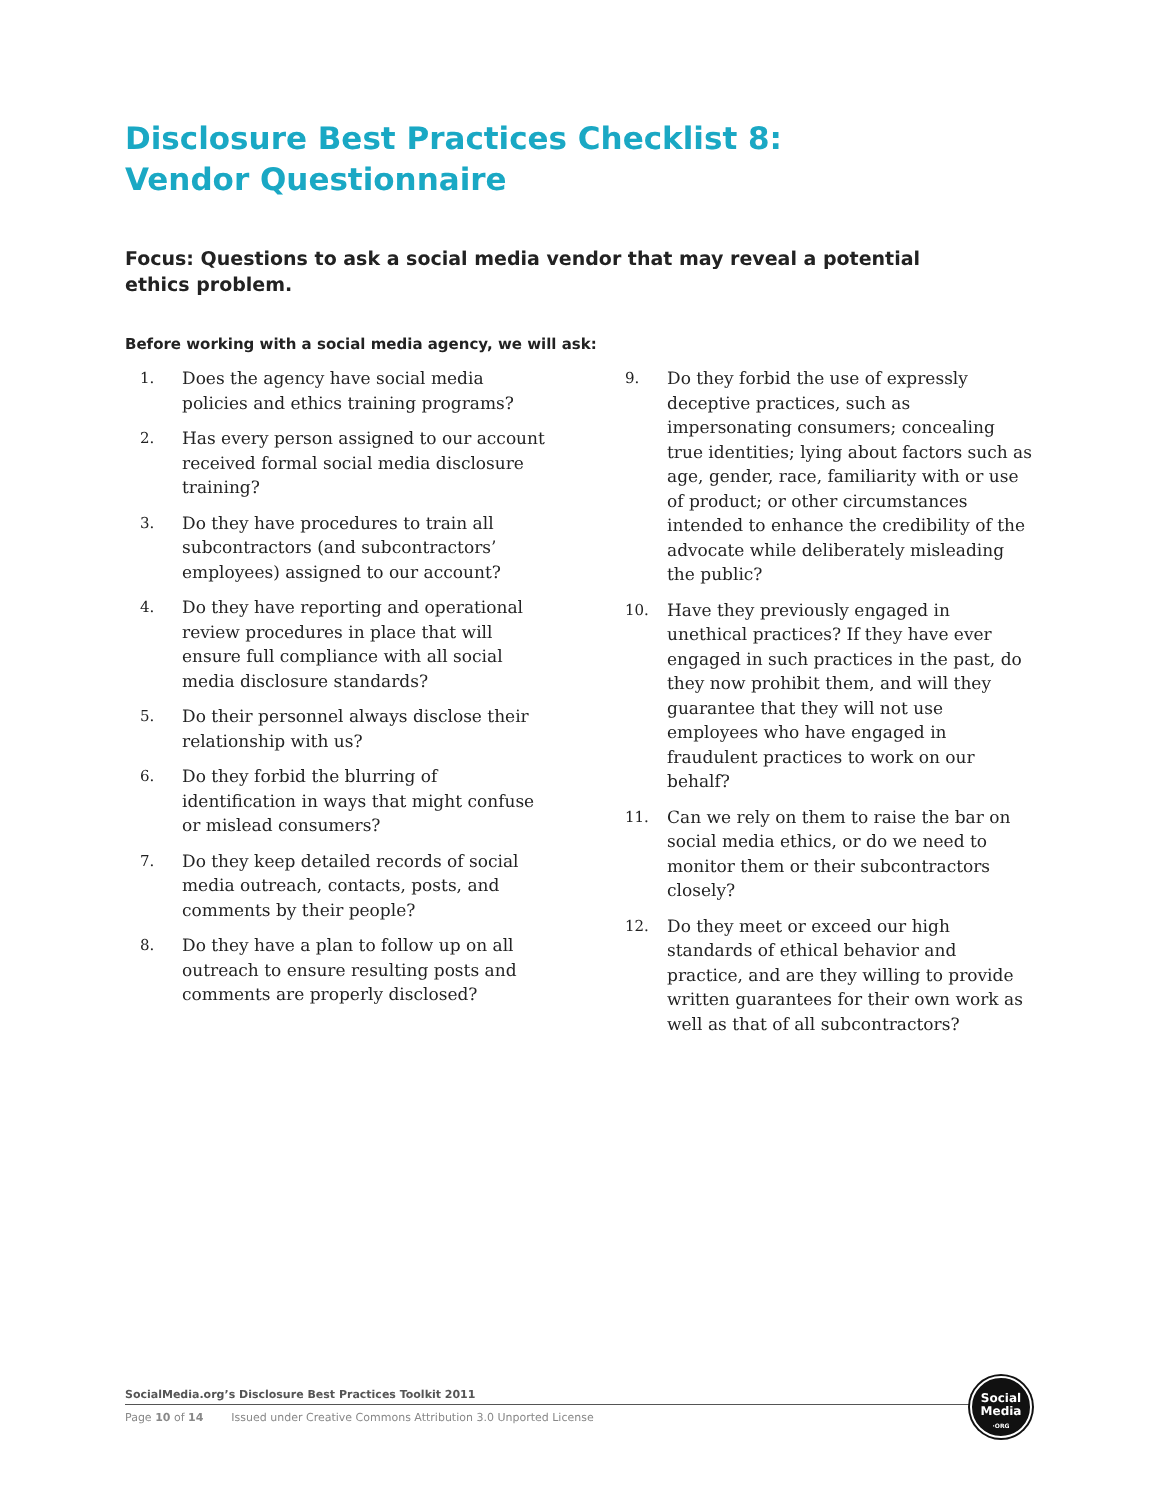Disclosure Best Practices Checklist 8:
Vendor Questionnaire
Focus: Questions to ask a social media vendor that may reveal a potential ethics problem.
Before working with a social media agency, we will ask:
1. Does the agency have social media policies and ethics training programs?
2. Has every person assigned to our account received formal social media disclosure training?
3. Do they have procedures to train all subcontractors (and subcontractors’ employees) assigned to our account?
4. Do they have reporting and operational review procedures in place that will ensure full compliance with all social media disclosure standards?
5. Do their personnel always disclose their relationship with us?
6. Do they forbid the blurring of identification in ways that might confuse or mislead consumers?
7. Do they keep detailed records of social media outreach, contacts, posts, and comments by their people?
8. Do they have a plan to follow up on all outreach to ensure resulting posts and comments are properly disclosed?
9. Do they forbid the use of expressly deceptive practices, such as impersonating consumers; concealing true identities; lying about factors such as age, gender, race, familiarity with or use of product; or other circumstances intended to enhance the credibility of the advocate while deliberately misleading the public?
10. Have they previously engaged in unethical practices? If they have ever engaged in such practices in the past, do they now prohibit them, and will they guarantee that they will not use employees who have engaged in fraudulent practices to work on our behalf?
11. Can we rely on them to raise the bar on social media ethics, or do we need to monitor them or their subcontractors closely?
12. Do they meet or exceed our high standards of ethical behavior and practice, and are they willing to provide written guarantees for their own work as well as that of all subcontractors?
SocialMedia.org’s Disclosure Best Practices Toolkit 2011
Page 10 of 14 Issued under Creative Commons Attribution 3.0 Unported License
Social
Media
·ORG